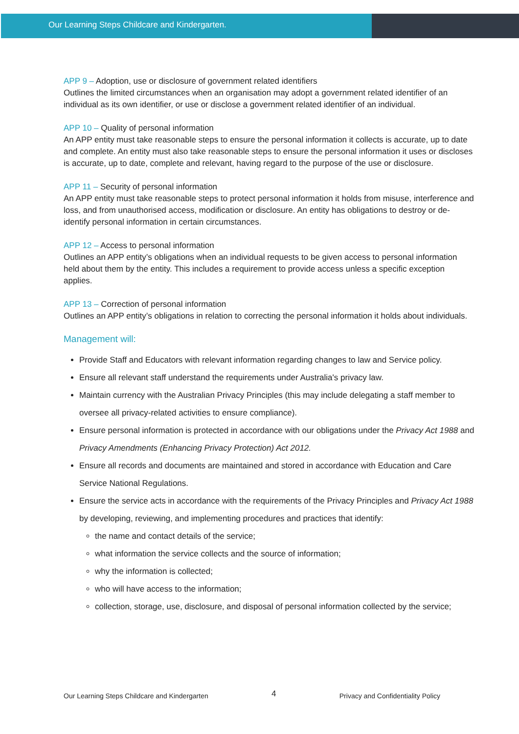Our Learning Steps Childcare and Kindergarten.
APP 9 – Adoption, use or disclosure of government related identifiers
Outlines the limited circumstances when an organisation may adopt a government related identifier of an individual as its own identifier, or use or disclose a government related identifier of an individual.
APP 10 – Quality of personal information
An APP entity must take reasonable steps to ensure the personal information it collects is accurate, up to date and complete. An entity must also take reasonable steps to ensure the personal information it uses or discloses is accurate, up to date, complete and relevant, having regard to the purpose of the use or disclosure.
APP 11 – Security of personal information
An APP entity must take reasonable steps to protect personal information it holds from misuse, interference and loss, and from unauthorised access, modification or disclosure. An entity has obligations to destroy or de-identify personal information in certain circumstances.
APP 12 – Access to personal information
Outlines an APP entity’s obligations when an individual requests to be given access to personal information held about them by the entity. This includes a requirement to provide access unless a specific exception applies.
APP 13 – Correction of personal information
Outlines an APP entity’s obligations in relation to correcting the personal information it holds about individuals.
Management will:
Provide Staff and Educators with relevant information regarding changes to law and Service policy.
Ensure all relevant staff understand the requirements under Australia's privacy law.
Maintain currency with the Australian Privacy Principles (this may include delegating a staff member to oversee all privacy-related activities to ensure compliance).
Ensure personal information is protected in accordance with our obligations under the Privacy Act 1988 and Privacy Amendments (Enhancing Privacy Protection) Act 2012.
Ensure all records and documents are maintained and stored in accordance with Education and Care Service National Regulations.
Ensure the service acts in accordance with the requirements of the Privacy Principles and Privacy Act 1988 by developing, reviewing, and implementing procedures and practices that identify:
the name and contact details of the service;
what information the service collects and the source of information;
why the information is collected;
who will have access to the information;
collection, storage, use, disclosure, and disposal of personal information collected by the service;
Our Learning Steps Childcare and Kindergarten 4 Privacy and Confidentiality Policy